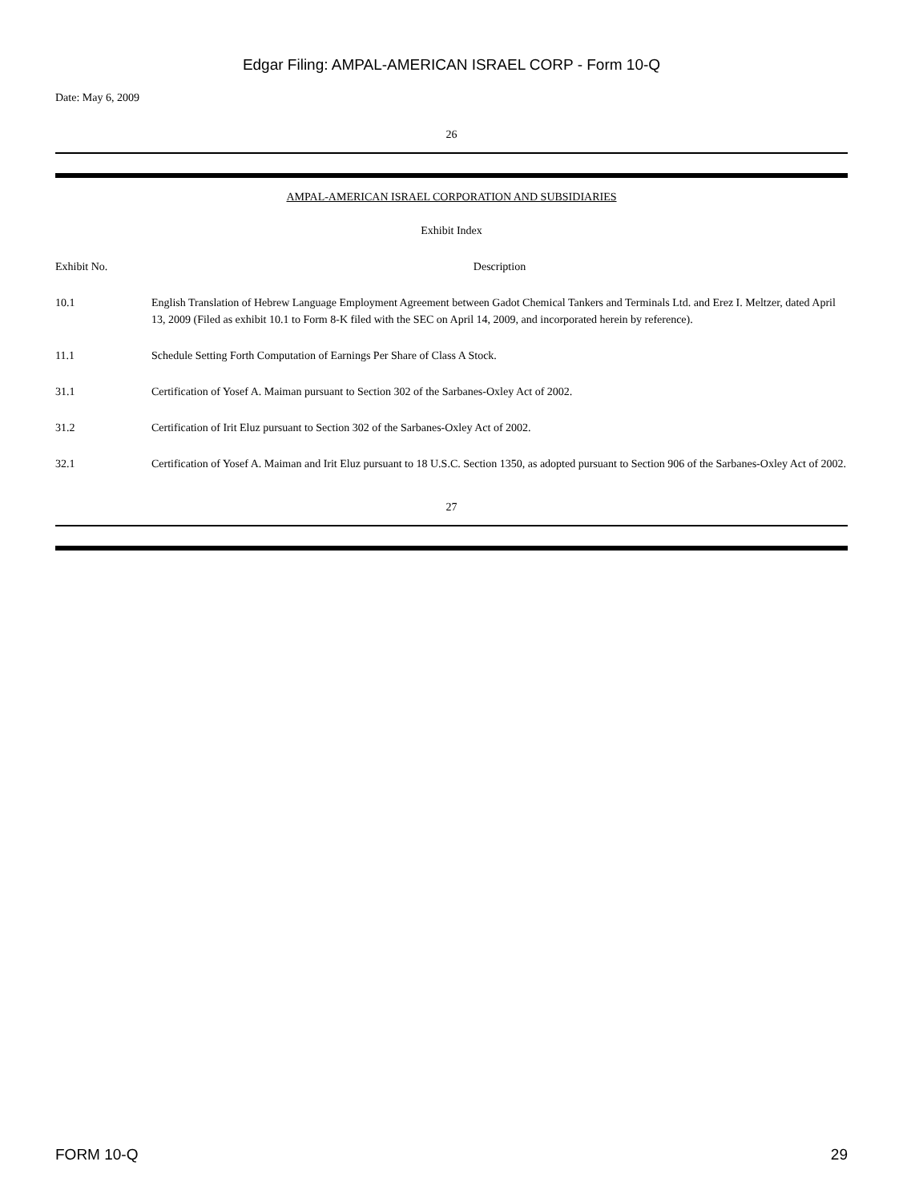Edgar Filing: AMPAL-AMERICAN ISRAEL CORP - Form 10-Q
Date: May 6, 2009
26
AMPAL-AMERICAN ISRAEL CORPORATION AND SUBSIDIARIES
Exhibit Index
| Exhibit No. | Description |
| --- | --- |
| 10.1 | English Translation of Hebrew Language Employment Agreement between Gadot Chemical Tankers and Terminals Ltd. and Erez I. Meltzer, dated April 13, 2009 (Filed as exhibit 10.1 to Form 8-K filed with the SEC on April 14, 2009, and incorporated herein by reference). |
| 11.1 | Schedule Setting Forth Computation of Earnings Per Share of Class A Stock. |
| 31.1 | Certification of Yosef A. Maiman pursuant to Section 302 of the Sarbanes-Oxley Act of 2002. |
| 31.2 | Certification of Irit Eluz pursuant to Section 302 of the Sarbanes-Oxley Act of 2002. |
| 32.1 | Certification of Yosef A. Maiman and Irit Eluz pursuant to 18 U.S.C. Section 1350, as adopted pursuant to Section 906 of the Sarbanes-Oxley Act of 2002. |
27
FORM 10-Q 29